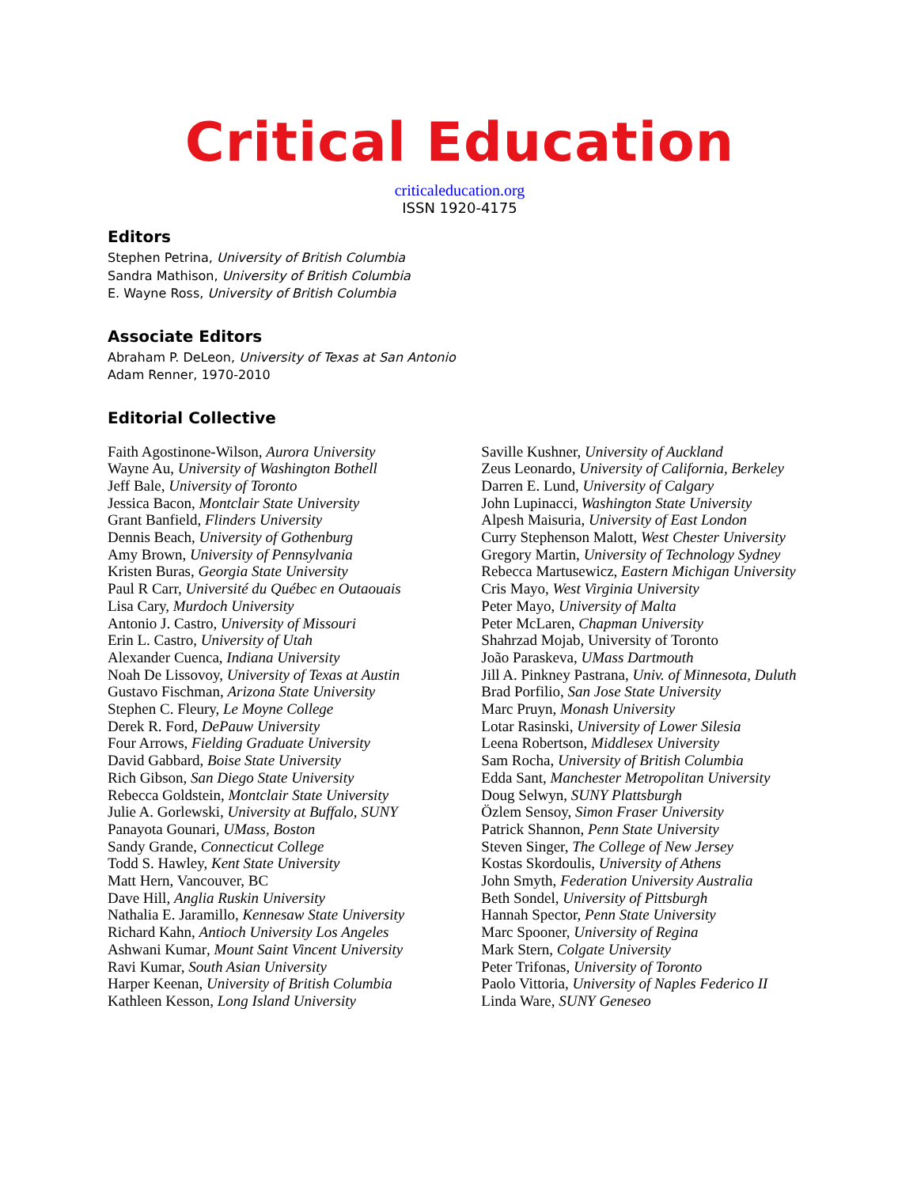Critical Education
criticaleducation.org
ISSN 1920-4175
Editors
Stephen Petrina, University of British Columbia
Sandra Mathison, University of British Columbia
E. Wayne Ross, University of British Columbia
Associate Editors
Abraham P. DeLeon, University of Texas at San Antonio
Adam Renner, 1970-2010
Editorial Collective
Faith Agostinone-Wilson, Aurora University
Wayne Au, University of Washington Bothell
Jeff Bale, University of Toronto
Jessica Bacon, Montclair State University
Grant Banfield, Flinders University
Dennis Beach, University of Gothenburg
Amy Brown, University of Pennsylvania
Kristen Buras, Georgia State University
Paul R Carr, Université du Québec en Outaouais
Lisa Cary, Murdoch University
Antonio J. Castro, University of Missouri
Erin L. Castro, University of Utah
Alexander Cuenca, Indiana University
Noah De Lissovoy, University of Texas at Austin
Gustavo Fischman, Arizona State University
Stephen C. Fleury, Le Moyne College
Derek R. Ford, DePauw University
Four Arrows, Fielding Graduate University
David Gabbard, Boise State University
Rich Gibson, San Diego State University
Rebecca Goldstein, Montclair State University
Julie A. Gorlewski, University at Buffalo, SUNY
Panayota Gounari, UMass, Boston
Sandy Grande, Connecticut College
Todd S. Hawley, Kent State University
Matt Hern, Vancouver, BC
Dave Hill, Anglia Ruskin University
Nathalia E. Jaramillo, Kennesaw State University
Richard Kahn, Antioch University Los Angeles
Ashwani Kumar, Mount Saint Vincent University
Ravi Kumar, South Asian University
Harper Keenan, University of British Columbia
Kathleen Kesson, Long Island University
Saville Kushner, University of Auckland
Zeus Leonardo, University of California, Berkeley
Darren E. Lund, University of Calgary
John Lupinacci, Washington State University
Alpesh Maisuria, University of East London
Curry Stephenson Malott, West Chester University
Gregory Martin, University of Technology Sydney
Rebecca Martusewicz, Eastern Michigan University
Cris Mayo, West Virginia University
Peter Mayo, University of Malta
Peter McLaren, Chapman University
Shahrzad Mojab, University of Toronto
João Paraskeva, UMass Dartmouth
Jill A. Pinkney Pastrana, Univ. of Minnesota, Duluth
Brad Porfilio, San Jose State University
Marc Pruyn, Monash University
Lotar Rasinski, University of Lower Silesia
Leena Robertson, Middlesex University
Sam Rocha, University of British Columbia
Edda Sant, Manchester Metropolitan University
Doug Selwyn, SUNY Plattsburgh
Özlem Sensoy, Simon Fraser University
Patrick Shannon, Penn State University
Steven Singer, The College of New Jersey
Kostas Skordoulis, University of Athens
John Smyth, Federation University Australia
Beth Sondel, University of Pittsburgh
Hannah Spector, Penn State University
Marc Spooner, University of Regina
Mark Stern, Colgate University
Peter Trifonas, University of Toronto
Paolo Vittoria, University of Naples Federico II
Linda Ware, SUNY Geneseo